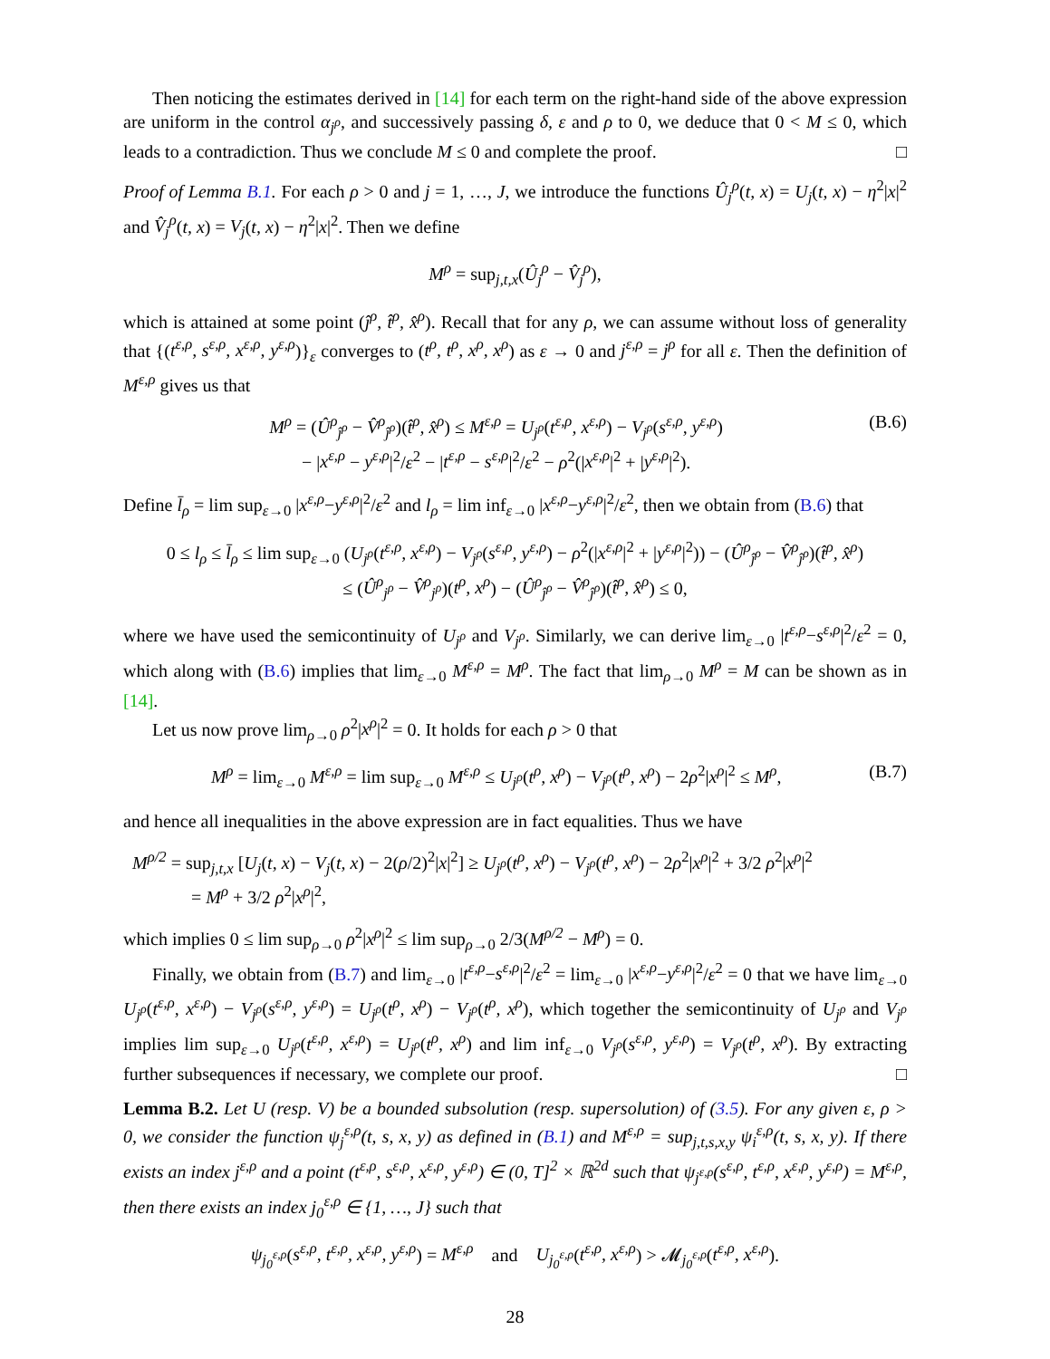Then noticing the estimates derived in [14] for each term on the right-hand side of the above expression are uniform in the control α<sub>j<sup>ρ</sup></sub>, and successively passing δ, ε and ρ to 0, we deduce that 0 < M ≤ 0, which leads to a contradiction. Thus we conclude M ≤ 0 and complete the proof. □
Proof of Lemma B.1. For each ρ > 0 and j = 1, …, J, we introduce the functions Û<sub>j</sub><sup>ρ</sup>(t, x) = U<sub>j</sub>(t, x) − η<sup>2</sup>|x|<sup>2</sup> and V̂<sub>j</sub><sup>ρ</sup>(t, x) = V<sub>j</sub>(t, x) − η<sup>2</sup>|x|<sup>2</sup>. Then we define
M<sup>ρ</sup> = sup<sub>j,t,x</sub>(Û<sub>j</sub><sup>ρ</sup> − V̂<sub>j</sub><sup>ρ</sup>),
which is attained at some point (ĵ<sup>ρ</sup>, t̂<sup>ρ</sup>, x̂<sup>ρ</sup>). Recall that for any ρ, we can assume without loss of generality that {(t<sup>ε,ρ</sup>, s<sup>ε,ρ</sup>, x<sup>ε,ρ</sup>, y<sup>ε,ρ</sup>)}<sub>ε</sub> converges to (t<sup>ρ</sup>, t<sup>ρ</sup>, x<sup>ρ</sup>, x<sup>ρ</sup>) as ε → 0 and j<sup>ε,ρ</sup> = j<sup>ρ</sup> for all ε. Then the definition of M<sup>ε,ρ</sup> gives us that
M<sup>ρ</sup> = (Û<sup>ρ</sup><sub>ĵ<sup>ρ</sup></sub> − V̂<sup>ρ</sup><sub>ĵ<sup>ρ</sup></sub>)(t̂<sup>ρ</sup>, x̂<sup>ρ</sup>) ≤ M<sup>ε,ρ</sup> = U<sub>j<sup>ρ</sup></sub>(t<sup>ε,ρ</sup>, x<sup>ε,ρ</sup>) − V<sub>j<sup>ρ</sup></sub>(s<sup>ε,ρ</sup>, y<sup>ε,ρ</sup>)
− |x<sup>ε,ρ</sup> − y<sup>ε,ρ</sup>|<sup>2</sup>/ε<sup>2</sup> − |t<sup>ε,ρ</sup> − s<sup>ε,ρ</sup>|<sup>2</sup>/ε<sup>2</sup> − ρ<sup>2</sup>(|x<sup>ε,ρ</sup>|<sup>2</sup> + |y<sup>ε,ρ</sup>|<sup>2</sup>).
(B.6)
Define l̄<sub>ρ</sub> = lim sup<sub>ε→0</sub> |x<sup>ε,ρ</sup>−y<sup>ε,ρ</sup>|<sup>2</sup>/ε<sup>2</sup> and l<sub>ρ</sub> = lim inf<sub>ε→0</sub> |x<sup>ε,ρ</sup>−y<sup>ε,ρ</sup>|<sup>2</sup>/ε<sup>2</sup>, then we obtain from (B.6) that
0 ≤ l<sub>ρ</sub> ≤ l̄<sub>ρ</sub> ≤ lim sup<sub>ε→0</sub> (U<sub>j<sup>ρ</sup></sub>(t<sup>ε,ρ</sup>, x<sup>ε,ρ</sup>) − V<sub>j<sup>ρ</sup></sub>(s<sup>ε,ρ</sup>, y<sup>ε,ρ</sup>) − ρ<sup>2</sup>(|x<sup>ε,ρ</sup>|<sup>2</sup> + |y<sup>ε,ρ</sup>|<sup>2</sup>)) − (Û<sup>ρ</sup><sub>ĵ<sup>ρ</sup></sub> − V̂<sup>ρ</sup><sub>ĵ<sup>ρ</sup></sub>)(t̂<sup>ρ</sup>, x̂<sup>ρ</sup>)
≤ (Û<sup>ρ</sup><sub>j<sup>ρ</sup></sub> − V̂<sup>ρ</sup><sub>j<sup>ρ</sup></sub>)(t<sup>ρ</sup>, x<sup>ρ</sup>) − (Û<sup>ρ</sup><sub>ĵ<sup>ρ</sup></sub> − V̂<sup>ρ</sup><sub>ĵ<sup>ρ</sup></sub>)(t̂<sup>ρ</sup>, x̂<sup>ρ</sup>) ≤ 0,
where we have used the semicontinuity of U<sub>j<sup>ρ</sup></sub> and V<sub>j<sup>ρ</sup></sub>. Similarly, we can derive lim<sub>ε→0</sub> |t<sup>ε,ρ</sup>−s<sup>ε,ρ</sup>|<sup>2</sup>/ε<sup>2</sup> = 0, which along with (B.6) implies that lim<sub>ε→0</sub> M<sup>ε,ρ</sup> = M<sup>ρ</sup>. The fact that lim<sub>ρ→0</sub> M<sup>ρ</sup> = M can be shown as in [14].
Let us now prove lim<sub>ρ→0</sub> ρ<sup>2</sup>|x<sup>ρ</sup>|<sup>2</sup> = 0. It holds for each ρ > 0 that
M<sup>ρ</sup> = lim<sub>ε→0</sub> M<sup>ε,ρ</sup> = lim sup<sub>ε→0</sub> M<sup>ε,ρ</sup> ≤ U<sub>j<sup>ρ</sup></sub>(t<sup>ρ</sup>, x<sup>ρ</sup>) − V<sub>j<sup>ρ</sup></sub>(t<sup>ρ</sup>, x<sup>ρ</sup>) − 2ρ<sup>2</sup>|x<sup>ρ</sup>|<sup>2</sup> ≤ M<sup>ρ</sup>,
(B.7)
and hence all inequalities in the above expression are in fact equalities. Thus we have
M<sup>ρ/2</sup> = sup<sub>j,t,x</sub> [U<sub>j</sub>(t, x) − V<sub>j</sub>(t, x) − 2(ρ/2)<sup>2</sup>|x|<sup>2</sup>] ≥ U<sub>j<sup>ρ</sup></sub>(t<sup>ρ</sup>, x<sup>ρ</sup>) − V<sub>j<sup>ρ</sup></sub>(t<sup>ρ</sup>, x<sup>ρ</sup>) − 2ρ<sup>2</sup>|x<sup>ρ</sup>|<sup>2</sup> + 3/2 ρ<sup>2</sup>|x<sup>ρ</sup>|<sup>2</sup>
= M<sup>ρ</sup> + 3/2 ρ<sup>2</sup>|x<sup>ρ</sup>|<sup>2</sup>,
which implies 0 ≤ lim sup<sub>ρ→0</sub> ρ<sup>2</sup>|x<sup>ρ</sup>|<sup>2</sup> ≤ lim sup<sub>ρ→0</sub> 2/3(M<sup>ρ/2</sup> − M<sup>ρ</sup>) = 0.
Finally, we obtain from (B.7) and lim<sub>ε→0</sub> |t<sup>ε,ρ</sup>−s<sup>ε,ρ</sup>|<sup>2</sup>/ε<sup>2</sup> = lim<sub>ε→0</sub> |x<sup>ε,ρ</sup>−y<sup>ε,ρ</sup>|<sup>2</sup>/ε<sup>2</sup> = 0 that we have lim<sub>ε→0</sub> U<sub>j<sup>ρ</sup></sub>(t<sup>ε,ρ</sup>, x<sup>ε,ρ</sup>) − V<sub>j<sup>ρ</sup></sub>(s<sup>ε,ρ</sup>, y<sup>ε,ρ</sup>) = U<sub>j<sup>ρ</sup></sub>(t<sup>ρ</sup>, x<sup>ρ</sup>) − V<sub>j<sup>ρ</sup></sub>(t<sup>ρ</sup>, x<sup>ρ</sup>), which together the semicontinuity of U<sub>j<sup>ρ</sup></sub> and V<sub>j<sup>ρ</sup></sub> implies lim sup<sub>ε→0</sub> U<sub>j<sup>ρ</sup></sub>(t<sup>ε,ρ</sup>, x<sup>ε,ρ</sup>) = U<sub>j<sup>ρ</sup></sub>(t<sup>ρ</sup>, x<sup>ρ</sup>) and lim inf<sub>ε→0</sub> V<sub>j<sup>ρ</sup></sub>(s<sup>ε,ρ</sup>, y<sup>ε,ρ</sup>) = V<sub>j<sup>ρ</sup></sub>(t<sup>ρ</sup>, x<sup>ρ</sup>). By extracting further subsequences if necessary, we complete our proof. □
Lemma B.2. Let U (resp. V) be a bounded subsolution (resp. supersolution) of (3.5). For any given ε, ρ > 0, we consider the function ψ<sub>j</sub><sup>ε,ρ</sup>(t, s, x, y) as defined in (B.1) and M<sup>ε,ρ</sup> = sup<sub>j,t,s,x,y</sub> ψ<sub>i</sub><sup>ε,ρ</sup>(t, s, x, y). If there exists an index j<sup>ε,ρ</sup> and a point (t<sup>ε,ρ</sup>, s<sup>ε,ρ</sup>, x<sup>ε,ρ</sup>, y<sup>ε,ρ</sup>) ∈ (0, T]<sup>2</sup> × ℝ<sup>2d</sup> such that ψ<sub>j<sup>ε,ρ</sup></sub>(s<sup>ε,ρ</sup>, t<sup>ε,ρ</sup>, x<sup>ε,ρ</sup>, y<sup>ε,ρ</sup>) = M<sup>ε,ρ</sup>, then there exists an index j<sub>0</sub><sup>ε,ρ</sup> ∈ {1, …, J} such that
ψ<sub>j<sub>0</sub><sup>ε,ρ</sup></sub>(s<sup>ε,ρ</sup>, t<sup>ε,ρ</sup>, x<sup>ε,ρ</sup>, y<sup>ε,ρ</sup>) = M<sup>ε,ρ</sup> and U<sub>j<sub>0</sub><sup>ε,ρ</sup></sub>(t<sup>ε,ρ</sup>, x<sup>ε,ρ</sup>) > 𝓜<sub>j<sub>0</sub><sup>ε,ρ</sup></sub>(t<sup>ε,ρ</sup>, x<sup>ε,ρ</sup>).
28